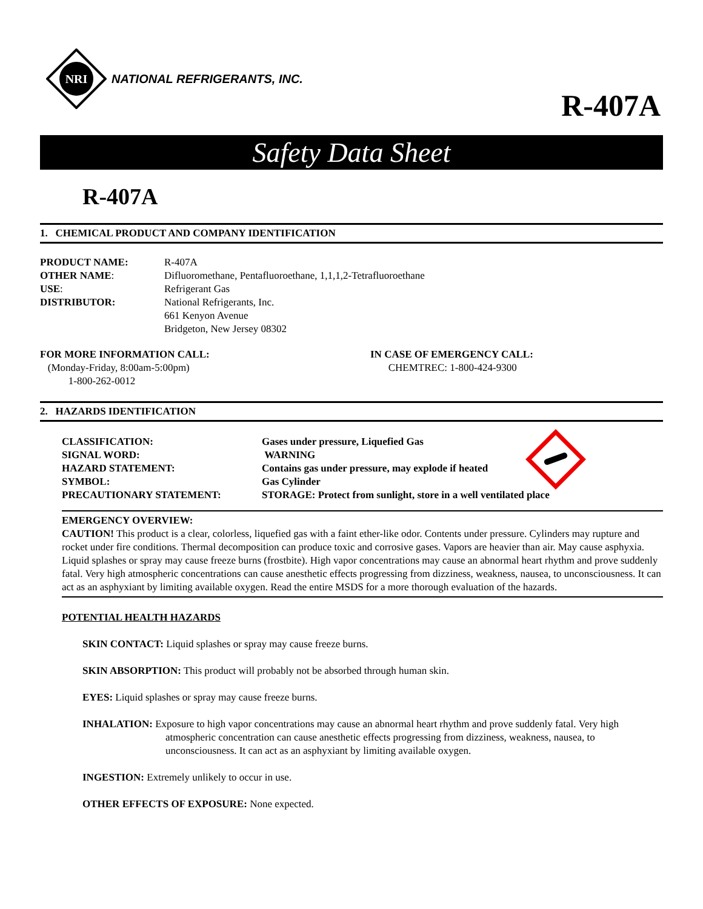NRI
NATIONAL REFRIGERANTS, INC.
R-407A
Safety Data Sheet
R-407A
1. CHEMICAL PRODUCT AND COMPANY IDENTIFICATION
| PRODUCT NAME: | R-407A |
| OTHER NAME : | Difluoromethane, Pentafluoroethane, 1,1,1,2-Tetrafluoroethane |
| USE : | Refrigerant Gas |
| DISTRIBUTOR: | National Refrigerants, Inc. 661 Kenyon Avenue Bridgeton, New Jersey 08302 |
| FOR MORE INFORMATION CALL: (Monday-Friday, 8:00am-5:00pm) 1-800-262-0012 | IN CASE OF EMERGENCY CALL: CHEMTREC: 1-800-424-9300 |
2. HAZARDS IDENTIFICATION
| CLASSIFICATION: | Gases under pressure, Liquefied Gas |
| SIGNAL WORD: | WARNING |
| HAZARD STATEMENT: | Contains gas under pressure, may explode if heated |
| SYMBOL: | Gas Cylinder |
| PRECAUTIONARY STATEMENT: | STORAGE: Protect from sunlight, store in a well ventilated place |
EMERGENCY OVERVIEW:
CAUTION! This product is a clear, colorless, liquefied gas with a faint ether-like odor. Contents under pressure. Cylinders may rupture and rocket under fire conditions. Thermal decomposition can produce toxic and corrosive gases. Vapors are heavier than air. May cause asphyxia. Liquid splashes or spray may cause freeze burns (frostbite). High vapor concentrations may cause an abnormal heart rhythm and prove suddenly fatal. Very high atmospheric concentrations can cause anesthetic effects progressing from dizziness, weakness, nausea, to unconsciousness. It can act as an asphyxiant by limiting available oxygen. Read the entire MSDS for a more thorough evaluation of the hazards.
POTENTIAL HEALTH HAZARDS
SKIN CONTACT: Liquid splashes or spray may cause freeze burns.
SKIN ABSORPTION: This product will probably not be absorbed through human skin.
EYES: Liquid splashes or spray may cause freeze burns.
INHALATION: Exposure to high vapor concentrations may cause an abnormal heart rhythm and prove suddenly fatal. Very high atmospheric concentration can cause anesthetic effects progressing from dizziness, weakness, nausea, to unconsciousness. It can act as an asphyxiant by limiting available oxygen.
INGESTION: Extremely unlikely to occur in use.
OTHER EFFECTS OF EXPOSURE: None expected.